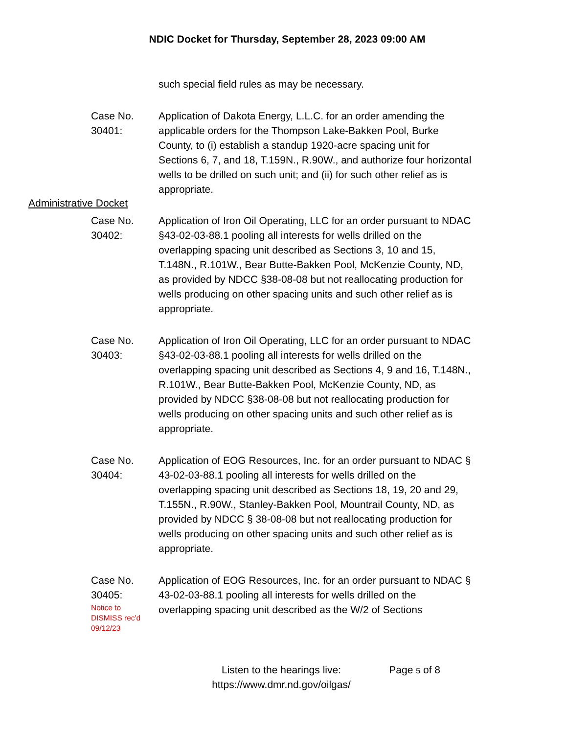NDIC Docket for Thursday, September 28, 2023 09:00 AM
such special field rules as may be necessary.
Case No.
30401:
Application of Dakota Energy, L.L.C. for an order amending the applicable orders for the Thompson Lake-Bakken Pool, Burke County, to (i) establish a standup 1920-acre spacing unit for Sections 6, 7, and 18, T.159N., R.90W., and authorize four horizontal wells to be drilled on such unit; and (ii) for such other relief as is appropriate.
Administrative Docket
Case No.
30402:
Application of Iron Oil Operating, LLC for an order pursuant to NDAC §43-02-03-88.1 pooling all interests for wells drilled on the overlapping spacing unit described as Sections 3, 10 and 15, T.148N., R.101W., Bear Butte-Bakken Pool, McKenzie County, ND, as provided by NDCC §38-08-08 but not reallocating production for wells producing on other spacing units and such other relief as is appropriate.
Case No.
30403:
Application of Iron Oil Operating, LLC for an order pursuant to NDAC §43-02-03-88.1 pooling all interests for wells drilled on the overlapping spacing unit described as Sections 4, 9 and 16, T.148N., R.101W., Bear Butte-Bakken Pool, McKenzie County, ND, as provided by NDCC §38-08-08 but not reallocating production for wells producing on other spacing units and such other relief as is appropriate.
Case No.
30404:
Application of EOG Resources, Inc. for an order pursuant to NDAC § 43-02-03-88.1 pooling all interests for wells drilled on the overlapping spacing unit described as Sections 18, 19, 20 and 29, T.155N., R.90W., Stanley-Bakken Pool, Mountrail County, ND, as provided by NDCC § 38-08-08 but not reallocating production for wells producing on other spacing units and such other relief as is appropriate.
Case No.
30405:
Notice to
DISMISS rec'd
09/12/23
Application of EOG Resources, Inc. for an order pursuant to NDAC § 43-02-03-88.1 pooling all interests for wells drilled on the overlapping spacing unit described as the W/2 of Sections
Listen to the hearings live:
https://www.dmr.nd.gov/oilgas/
Page 5 of 8